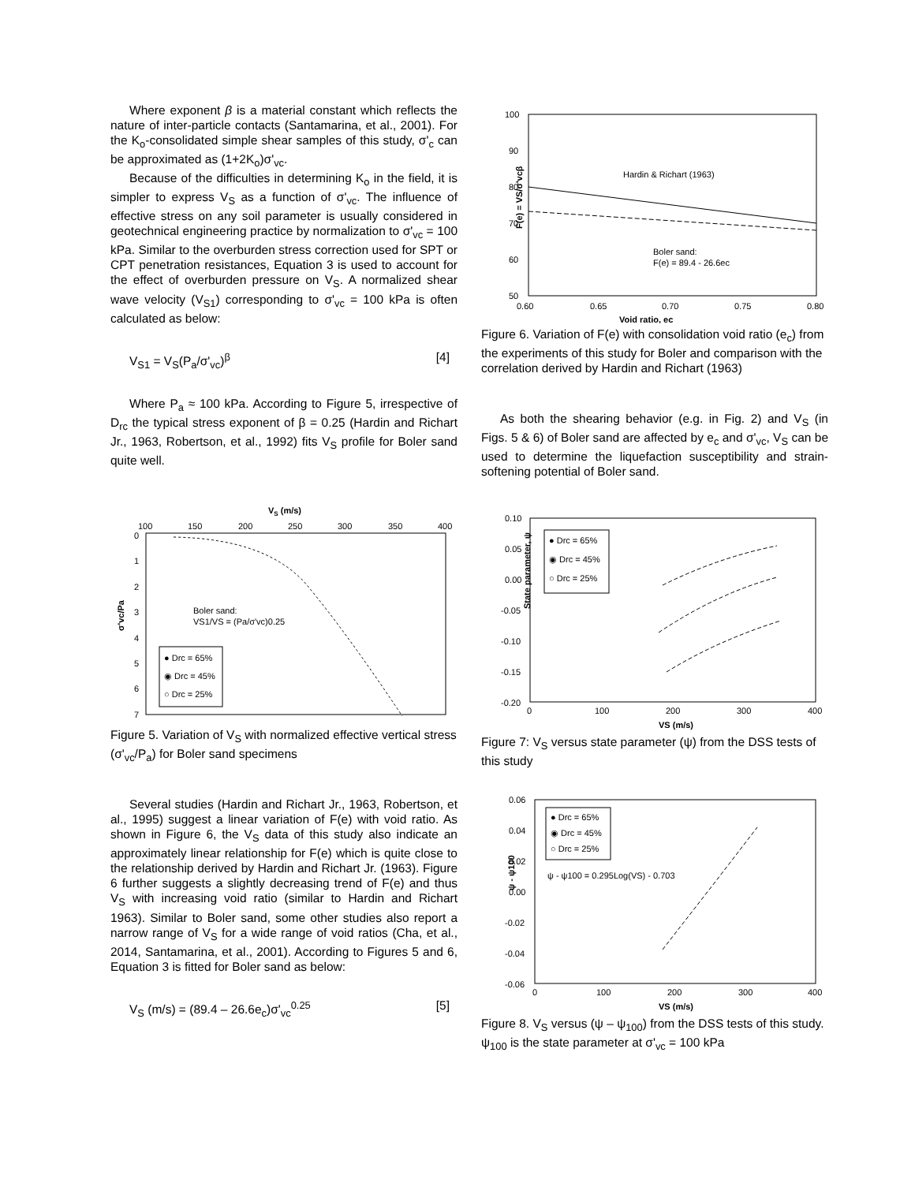Where exponent β is a material constant which reflects the nature of inter-particle contacts (Santamarina, et al., 2001). For the K<sub>o</sub>-consolidated simple shear samples of this study, σ'<sub>c</sub> can be approximated as (1+2K<sub>o</sub>)σ'<sub>vc</sub>.
Because of the difficulties in determining K<sub>o</sub> in the field, it is simpler to express V<sub>S</sub> as a function of σ'<sub>vc</sub>. The influence of effective stress on any soil parameter is usually considered in geotechnical engineering practice by normalization to σ'<sub>vc</sub> = 100 kPa. Similar to the overburden stress correction used for SPT or CPT penetration resistances, Equation 3 is used to account for the effect of overburden pressure on V<sub>S</sub>. A normalized shear wave velocity (V<sub>S1</sub>) corresponding to σ'<sub>vc</sub> = 100 kPa is often calculated as below:
V<sub>S1</sub> = V<sub>S</sub>(P<sub>a</sub>/σ'<sub>vc</sub>)<sup>β</sup> [4]
Where P<sub>a</sub> ≈ 100 kPa. According to Figure 5, irrespective of D<sub>rc</sub> the typical stress exponent of β = 0.25 (Hardin and Richart Jr., 1963, Robertson, et al., 1992) fits V<sub>S</sub> profile for Boler sand quite well.
VS (m/s)
100
150
200
250
300
350
400
0
1
2
3
4
5
6
7
σ'vc/Pa
Boler sand:
VS1/VS = (Pa/σ'vc)0.25
● Drc = 65%
◉ Drc = 45%
○ Drc = 25%
Figure 5. Variation of V<sub>S</sub> with normalized effective vertical stress (σ'<sub>vc</sub>/P<sub>a</sub>) for Boler sand specimens
Several studies (Hardin and Richart Jr., 1963, Robertson, et al., 1995) suggest a linear variation of F(e) with void ratio. As shown in Figure 6, the V<sub>S</sub> data of this study also indicate an approximately linear relationship for F(e) which is quite close to the relationship derived by Hardin and Richart Jr. (1963). Figure 6 further suggests a slightly decreasing trend of F(e) and thus V<sub>S</sub> with increasing void ratio (similar to Hardin and Richart 1963). Similar to Boler sand, some other studies also report a narrow range of V<sub>S</sub> for a wide range of void ratios (Cha, et al., 2014, Santamarina, et al., 2001). According to Figures 5 and 6, Equation 3 is fitted for Boler sand as below:
V<sub>S</sub> (m/s) = (89.4 – 26.6e<sub>c</sub>)σ'<sub>vc</sub><sup>0.25</sup> [5]
100
90
80
70
60
50
0.60
0.65
0.70
0.75
0.80
Void ratio, ec
F(e) = VS/σ'vcβ
Hardin & Richart (1963)
Boler sand:
F(e) = 89.4 - 26.6ec
Figure 6. Variation of F(e) with consolidation void ratio (e<sub>c</sub>) from the experiments of this study for Boler and comparison with the correlation derived by Hardin and Richart (1963)
As both the shearing behavior (e.g. in Fig. 2) and V<sub>S</sub> (in Figs. 5 & 6) of Boler sand are affected by e<sub>c</sub> and σ'<sub>vc</sub>, V<sub>S</sub> can be used to determine the liquefaction susceptibility and strain-softening potential of Boler sand.
0.10
0.05
0.00
-0.05
-0.10
-0.15
-0.20
0
100
200
300
400
VS (m/s)
State parameter, ψ
● Drc = 65%
◉ Drc = 45%
○ Drc = 25%
Figure 7: V<sub>S</sub> versus state parameter (ψ) from the DSS tests of this study
0.06
0.04
0.02
0.00
-0.02
-0.04
-0.06
0
100
200
300
400
VS (m/s)
ψ - ψ100
● Drc = 65%
◉ Drc = 45%
○ Drc = 25%
ψ - ψ100 = 0.295Log(VS) - 0.703
Figure 8. V<sub>S</sub> versus (ψ – ψ<sub>100</sub>) from the DSS tests of this study. ψ<sub>100</sub> is the state parameter at σ'<sub>vc</sub> = 100 kPa